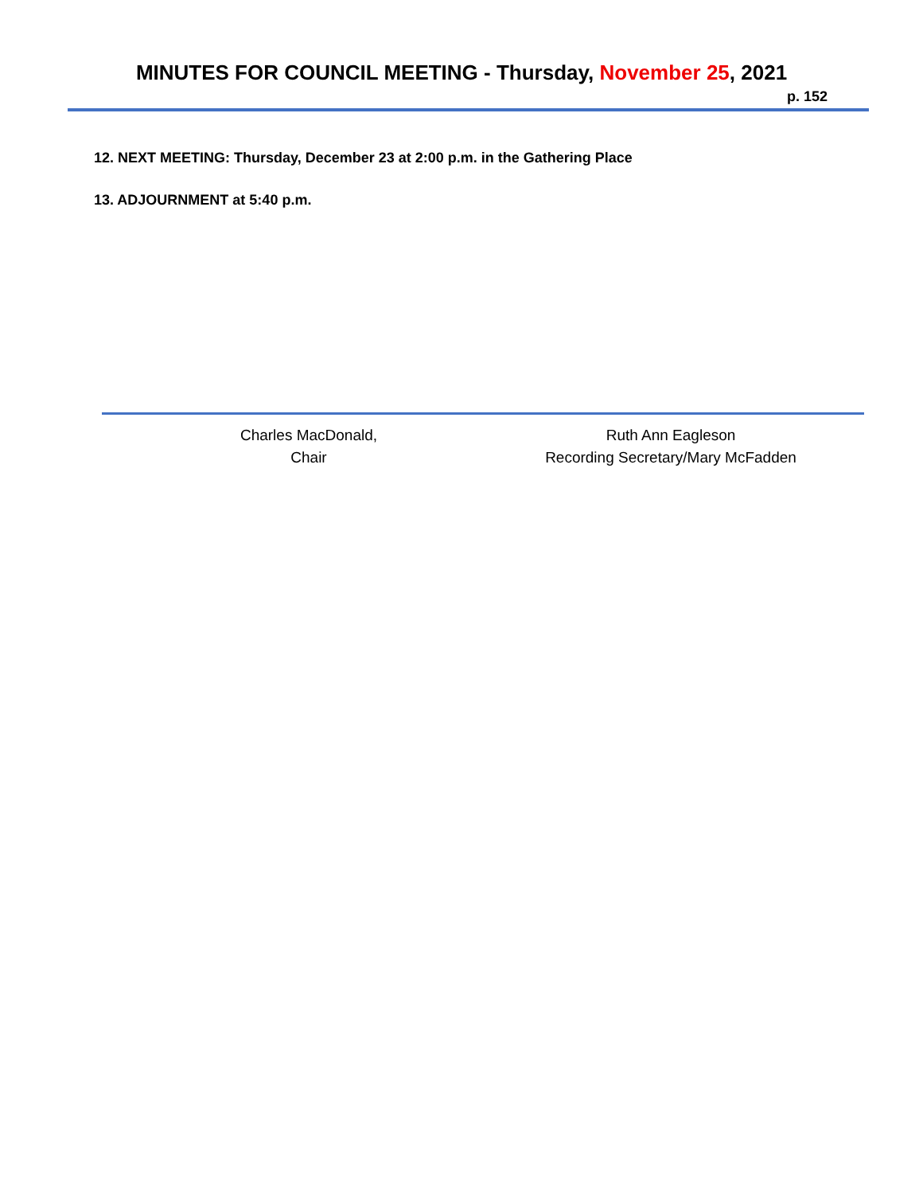MINUTES FOR COUNCIL MEETING - Thursday, November 25, 2021
p. 152
12. NEXT MEETING: Thursday, December 23 at 2:00 p.m. in the Gathering Place
13. ADJOURNMENT at 5:40 p.m.
Charles MacDonald,
Chair
Ruth Ann Eagleson
Recording Secretary/Mary McFadden